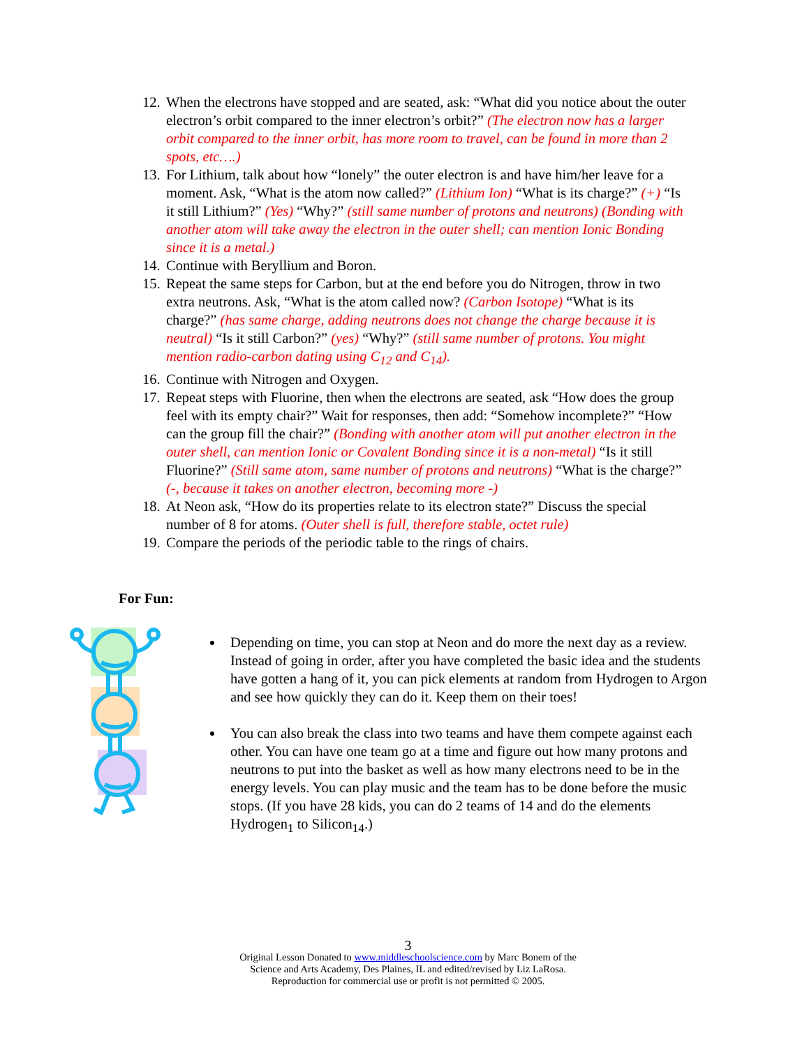12. When the electrons have stopped and are seated, ask: “What did you notice about the outer electron’s orbit compared to the inner electron’s orbit?” (The electron now has a larger orbit compared to the inner orbit, has more room to travel, can be found in more than 2 spots, etc….)
13. For Lithium, talk about how “lonely” the outer electron is and have him/her leave for a moment. Ask, “What is the atom now called?” (Lithium Ion) “What is its charge?” (+) “Is it still Lithium?” (Yes) “Why?” (still same number of protons and neutrons) (Bonding with another atom will take away the electron in the outer shell; can mention Ionic Bonding since it is a metal.)
14. Continue with Beryllium and Boron.
15. Repeat the same steps for Carbon, but at the end before you do Nitrogen, throw in two extra neutrons. Ask, “What is the atom called now? (Carbon Isotope) “What is its charge?” (has same charge, adding neutrons does not change the charge because it is neutral) “Is it still Carbon?” (yes) “Why?” (still same number of protons. You might mention radio-carbon dating using C<sub>12</sub> and C<sub>14</sub>).
16. Continue with Nitrogen and Oxygen.
17. Repeat steps with Fluorine, then when the electrons are seated, ask “How does the group feel with its empty chair?” Wait for responses, then add: “Somehow incomplete?” “How can the group fill the chair?” (Bonding with another atom will put another electron in the outer shell, can mention Ionic or Covalent Bonding since it is a non-metal) “Is it still Fluorine?” (Still same atom, same number of protons and neutrons) “What is the charge?” (-, because it takes on another electron, becoming more -)
18. At Neon ask, “How do its properties relate to its electron state?” Discuss the special number of 8 for atoms. (Outer shell is full, therefore stable, octet rule)
19. Compare the periods of the periodic table to the rings of chairs.
For Fun:
Depending on time, you can stop at Neon and do more the next day as a review. Instead of going in order, after you have completed the basic idea and the students have gotten a hang of it, you can pick elements at random from Hydrogen to Argon and see how quickly they can do it. Keep them on their toes!
You can also break the class into two teams and have them compete against each other. You can have one team go at a time and figure out how many protons and neutrons to put into the basket as well as how many electrons need to be in the energy levels. You can play music and the team has to be done before the music stops. (If you have 28 kids, you can do 2 teams of 14 and do the elements Hydrogen<sub>1</sub> to Silicon<sub>14</sub>.)
3
Original Lesson Donated to www.middleschoolscience.com by Marc Bonem of the
Science and Arts Academy, Des Plaines, IL and edited/revised by Liz LaRosa.
Reproduction for commercial use or profit is not permitted © 2005.